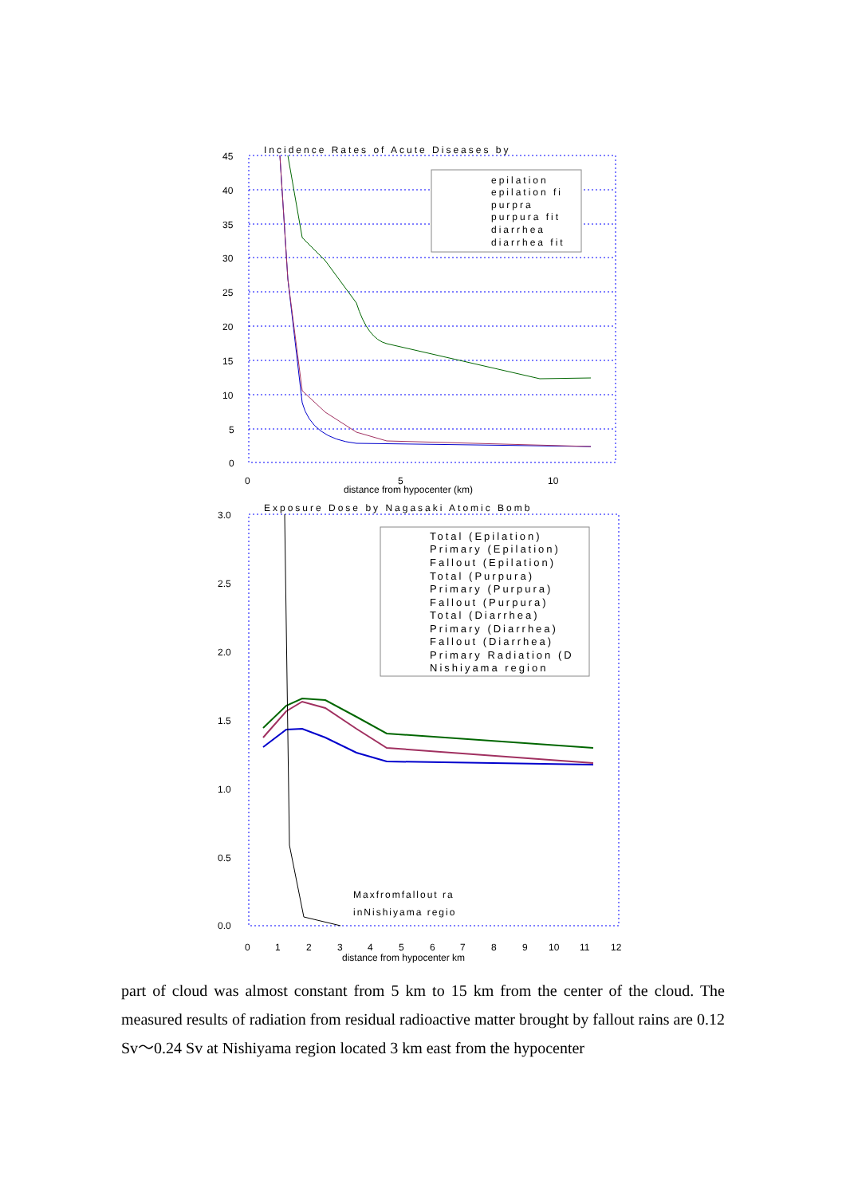Incidence Rates of Acute Diseases by
45
40
35
30
25
20
15
10
5
0
0
5
10
distance from hypocenter (km)
epilation
epilation fi
purpra
purpura fit
diarrhea
diarrhea fit
Exposure Dose by Nagasaki Atomic Bomb
3.0
2.5
2.0
1.5
1.0
0.5
0.0
0
1
2
3
4
5
6
7
8
9
10
11
12
distance from hypocenter km
Total (Epilation)
Primary (Epilation)
Fallout (Epilation)
Total (Purpura)
Primary (Purpura)
Fallout (Purpura)
Total (Diarrhea)
Primary (Diarrhea)
Fallout (Diarrhea)
Primary Radiation (D
Nishiyama region
Maxfromfallout ra
inNishiyama regio
part of cloud was almost constant from 5 km to 15 km from the center of the cloud. The measured results of radiation from residual radioactive matter brought by fallout rains are 0.12 Sv～0.24 Sv at Nishiyama region located 3 km east from the hypocenter